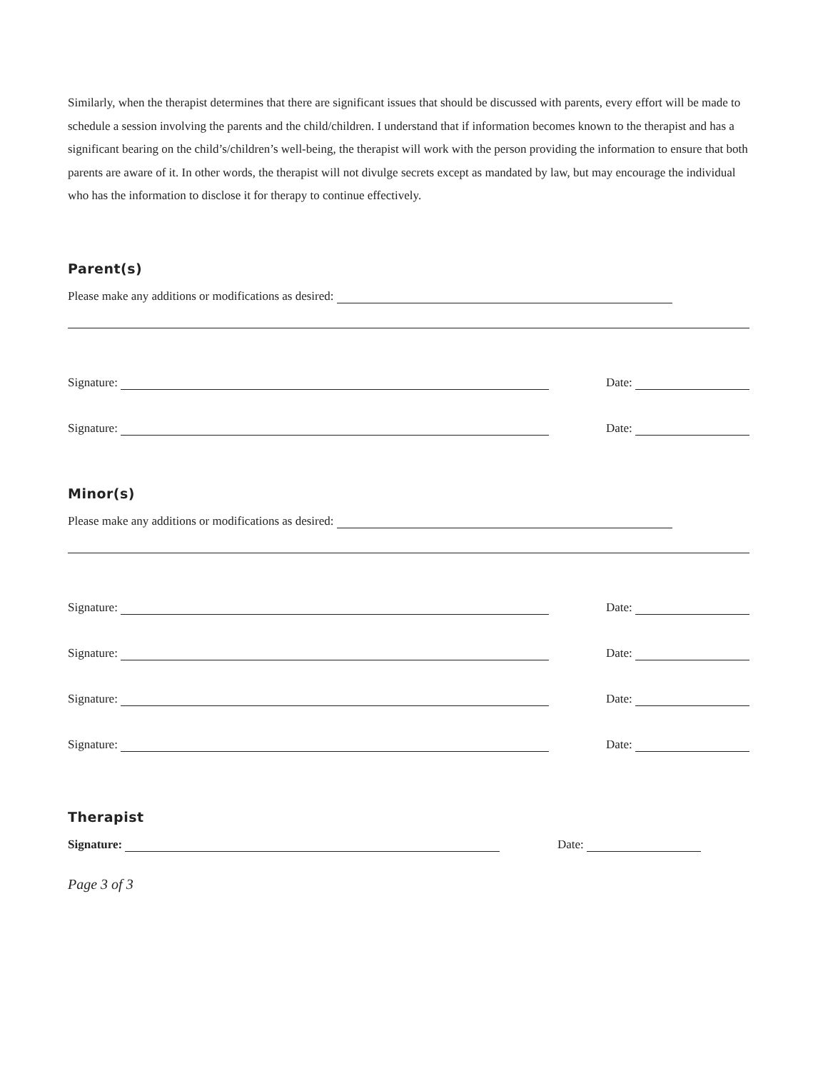Similarly, when the therapist determines that there are significant issues that should be discussed with parents, every effort will be made to schedule a session involving the parents and the child/children. I understand that if information becomes known to the therapist and has a significant bearing on the child’s/children’s well-being, the therapist will work with the person providing the information to ensure that both parents are aware of it. In other words, the therapist will not divulge secrets except as mandated by law, but may encourage the individual who has the information to disclose it for therapy to continue effectively.
Parent(s)
Please make any additions or modifications as desired:
Signature: Date:
Signature: Date:
Minor(s)
Please make any additions or modifications as desired:
Signature: Date:
Signature: Date:
Signature: Date:
Signature: Date:
Therapist
Signature: Date:
Page 3 of 3